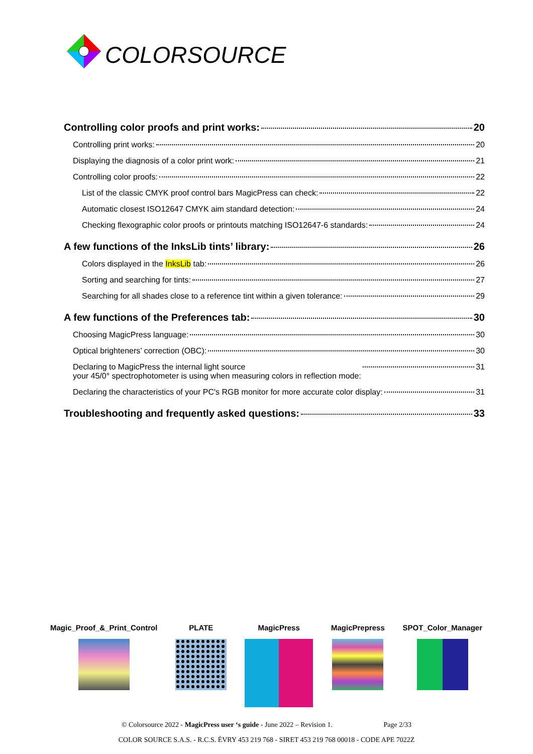COLORSOURCE
Controlling color proofs and print works: 20
Controlling print works: 20
Displaying the diagnosis of a color print work: 21
Controlling color proofs: 22
List of the classic CMYK proof control bars MagicPress can check: 22
Automatic closest ISO12647 CMYK aim standard detection: 24
Checking flexographic color proofs or printouts matching ISO12647-6 standards: 24
A few functions of the InksLib tints’ library: 26
Colors displayed in the InksLib tab: 26
Sorting and searching for tints: 27
Searching for all shades close to a reference tint within a given tolerance: 29
A few functions of the Preferences tab: 30
Choosing MagicPress language: 30
Optical brighteners’ correction (OBC): 30
Declaring to MagicPress the internal light source
your 45/0° spectrophotometer is using when measuring colors in reflection mode: 31
Declaring the characteristics of your PC's RGB monitor for more accurate color display: 31
Troubleshooting and frequently asked questions: 33
Magic_Proof_&_Print_Control PLATE MagicPress MagicPrepress SPOT_Color_Manager
© Colorsource 2022 - MagicPress user ‘s guide - June 2022 – Revision 1. Page 2/33
COLOR SOURCE S.A.S. - R.C.S. ÉVRY 453 219 768 - SIRET 453 219 768 00018 - CODE APE 7022Z